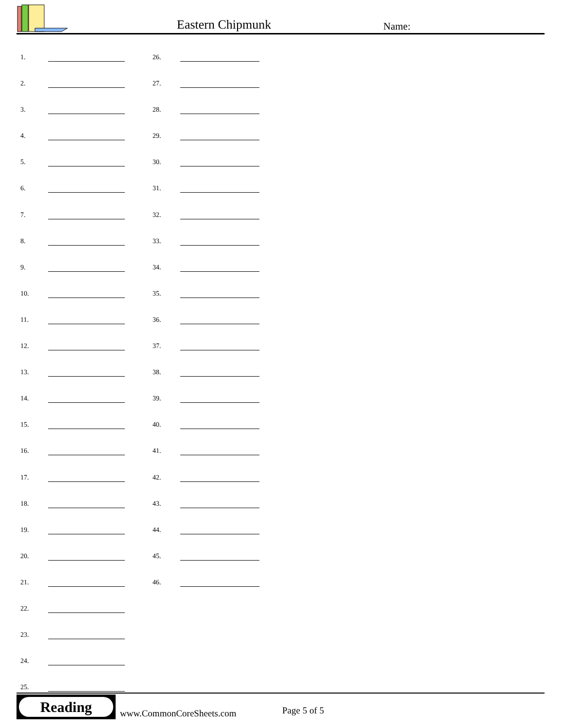Eastern Chipmunk Name:
1.
2.
3.
4.
5.
6.
7.
8.
9.
10.
11.
12.
13.
14.
15.
16.
17.
18.
19.
20.
21.
22.
23.
24.
25.
26.
27.
28.
29.
30.
31.
32.
33.
34.
35.
36.
37.
38.
39.
40.
41.
42.
43.
44.
45.
46.
Reading
www.CommonCoreSheets.com Page 5 of 5